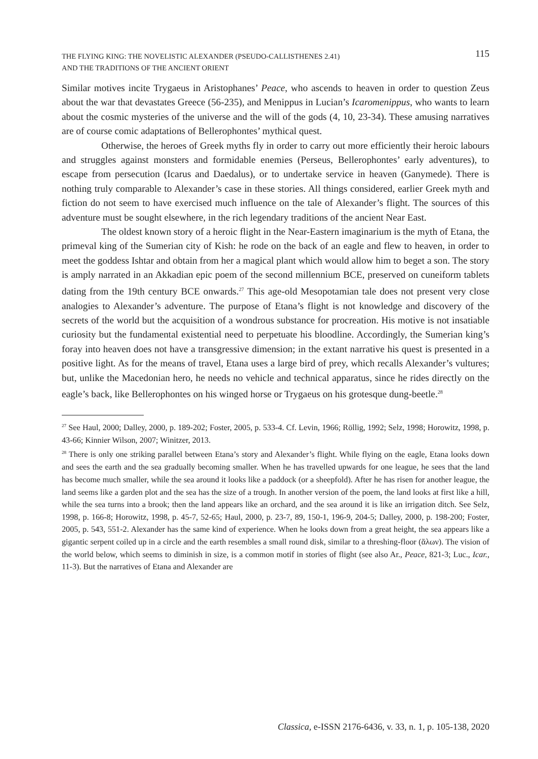THE FLYING KING: THE NOVELISTIC ALEXANDER (PSEUDO-CALLISTHENES 2.41)
AND THE TRADITIONS OF THE ANCIENT ORIENT
115
Similar motives incite Trygaeus in Aristophanes’ Peace, who ascends to heaven in order to question Zeus about the war that devastates Greece (56-235), and Menippus in Lucian’s Icaromenippus, who wants to learn about the cosmic mysteries of the universe and the will of the gods (4, 10, 23-34). These amusing narratives are of course comic adaptations of Bellerophontes’ mythical quest.
Otherwise, the heroes of Greek myths fly in order to carry out more efficiently their heroic labours and struggles against monsters and formidable enemies (Perseus, Bellerophontes’ early adventures), to escape from persecution (Icarus and Daedalus), or to undertake service in heaven (Ganymede). There is nothing truly comparable to Alexander’s case in these stories. All things considered, earlier Greek myth and fiction do not seem to have exercised much influence on the tale of Alexander’s flight. The sources of this adventure must be sought elsewhere, in the rich legendary traditions of the ancient Near East.
The oldest known story of a heroic flight in the Near-Eastern imaginarium is the myth of Etana, the primeval king of the Sumerian city of Kish: he rode on the back of an eagle and flew to heaven, in order to meet the goddess Ishtar and obtain from her a magical plant which would allow him to beget a son. The story is amply narrated in an Akkadian epic poem of the second millennium BCE, preserved on cuneiform tablets dating from the 19th century BCE onwards.<sup>27</sup> This age-old Mesopotamian tale does not present very close analogies to Alexander’s adventure. The purpose of Etana’s flight is not knowledge and discovery of the secrets of the world but the acquisition of a wondrous substance for procreation. His motive is not insatiable curiosity but the fundamental existential need to perpetuate his bloodline. Accordingly, the Sumerian king’s foray into heaven does not have a transgressive dimension; in the extant narrative his quest is presented in a positive light. As for the means of travel, Etana uses a large bird of prey, which recalls Alexander’s vultures; but, unlike the Macedonian hero, he needs no vehicle and technical apparatus, since he rides directly on the eagle’s back, like Bellerophontes on his winged horse or Trygaeus on his grotesque dung-beetle.<sup>28</sup>
<sup>27</sup> See Haul, 2000; Dalley, 2000, p. 189-202; Foster, 2005, p. 533-4. Cf. Levin, 1966; Röllig, 1992; Selz, 1998; Horowitz, 1998, p. 43-66; Kinnier Wilson, 2007; Winitzer, 2013.
<sup>28</sup> There is only one striking parallel between Etana’s story and Alexander’s flight. While flying on the eagle, Etana looks down and sees the earth and the sea gradually becoming smaller. When he has travelled upwards for one league, he sees that the land has become much smaller, while the sea around it looks like a paddock (or a sheepfold). After he has risen for another league, the land seems like a garden plot and the sea has the size of a trough. In another version of the poem, the land looks at first like a hill, while the sea turns into a brook; then the land appears like an orchard, and the sea around it is like an irrigation ditch. See Selz, 1998, p. 166-8; Horowitz, 1998, p. 45-7, 52-65; Haul, 2000, p. 23-7, 89, 150-1, 196-9, 204-5; Dalley, 2000, p. 198-200; Foster, 2005, p. 543, 551-2. Alexander has the same kind of experience. When he looks down from a great height, the sea appears like a gigantic serpent coiled up in a circle and the earth resembles a small round disk, similar to a threshing-floor (ἅλων). The vision of the world below, which seems to diminish in size, is a common motif in stories of flight (see also Ar., Peace, 821-3; Luc., Icar., 11-3). But the narratives of Etana and Alexander are
Classica, e-ISSN 2176-6436, v. 33, n. 1, p. 105-138, 2020